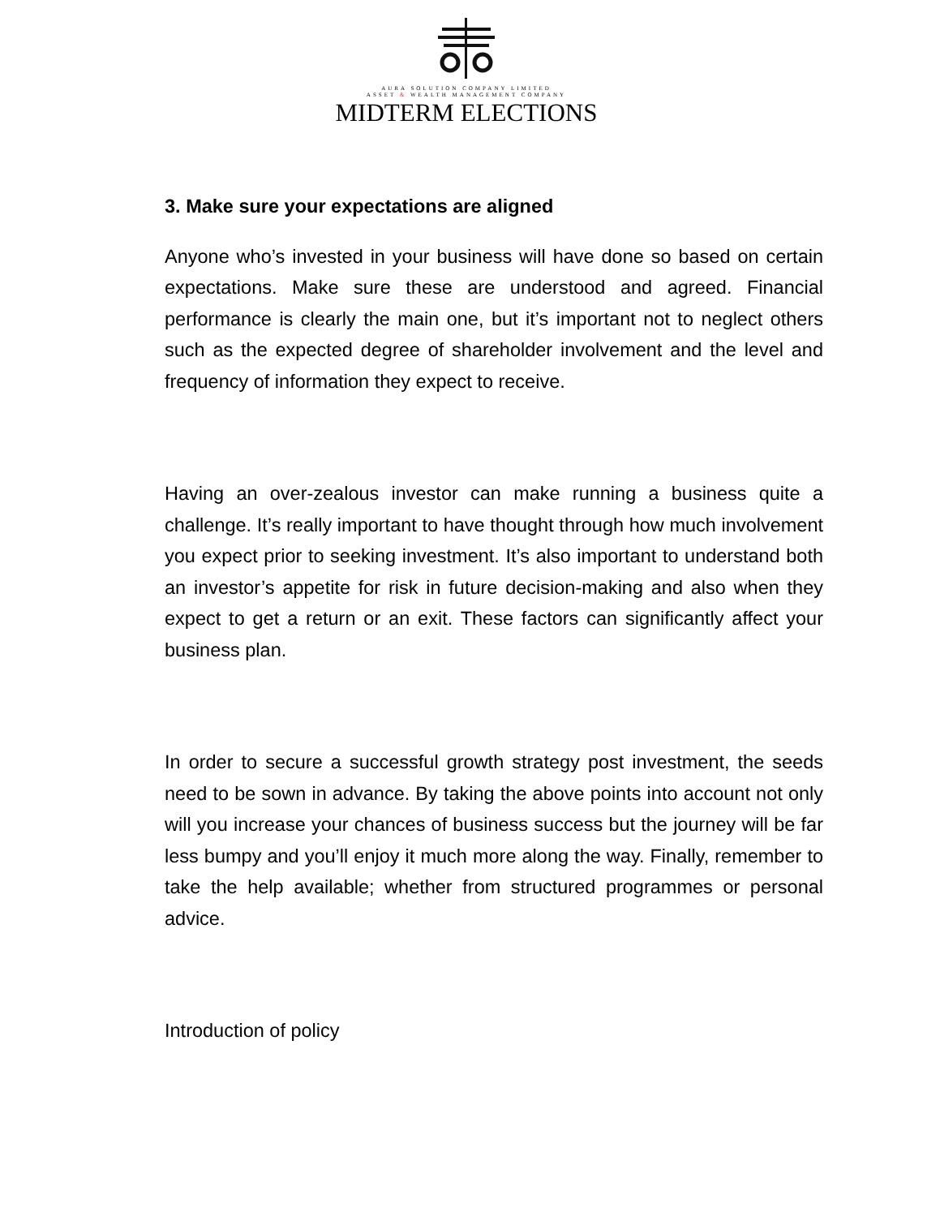AURA SOLUTION COMPANY LIMITED
ASSET & WEALTH MANAGEMENT COMPANY
MIDTERM ELECTIONS
3. Make sure your expectations are aligned
Anyone who’s invested in your business will have done so based on certain expectations. Make sure these are understood and agreed. Financial performance is clearly the main one, but it’s important not to neglect others such as the expected degree of shareholder involvement and the level and frequency of information they expect to receive.
Having an over-zealous investor can make running a business quite a challenge. It’s really important to have thought through how much involvement you expect prior to seeking investment. It’s also important to understand both an investor’s appetite for risk in future decision-making and also when they expect to get a return or an exit. These factors can significantly affect your business plan.
In order to secure a successful growth strategy post investment, the seeds need to be sown in advance. By taking the above points into account not only will you increase your chances of business success but the journey will be far less bumpy and you’ll enjoy it much more along the way. Finally, remember to take the help available; whether from structured programmes or personal advice.
Introduction of policy